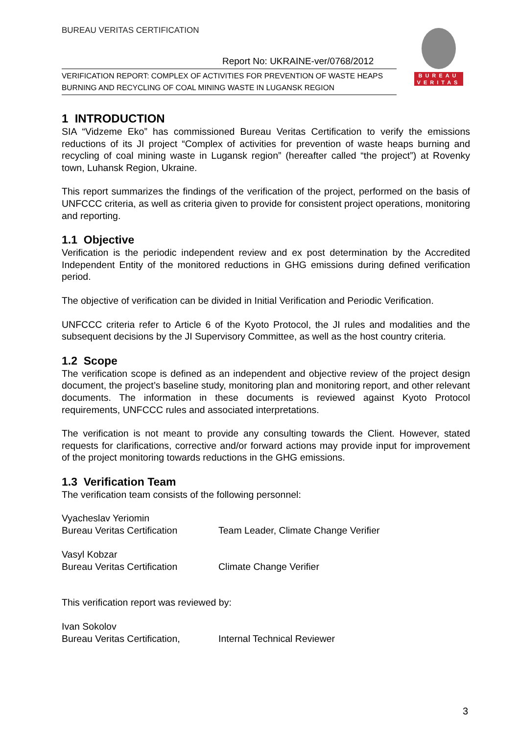BUREAU VERITAS CERTIFICATION
Report No: UKRAINE-ver/0768/2012
VERIFICATION REPORT: COMPLEX OF ACTIVITIES FOR PREVENTION OF WASTE HEAPS BURNING AND RECYCLING OF COAL MINING WASTE IN LUGANSK REGION
BUREAU
VERITAS
1 INTRODUCTION
SIA “Vidzeme Eko” has commissioned Bureau Veritas Certification to verify the emissions reductions of its JI project “Complex of activities for prevention of waste heaps burning and recycling of coal mining waste in Lugansk region” (hereafter called “the project”) at Rovenky town, Luhansk Region, Ukraine.
This report summarizes the findings of the verification of the project, performed on the basis of UNFCCC criteria, as well as criteria given to provide for consistent project operations, monitoring and reporting.
1.1 Objective
Verification is the periodic independent review and ex post determination by the Accredited Independent Entity of the monitored reductions in GHG emissions during defined verification period.
The objective of verification can be divided in Initial Verification and Periodic Verification.
UNFCCC criteria refer to Article 6 of the Kyoto Protocol, the JI rules and modalities and the subsequent decisions by the JI Supervisory Committee, as well as the host country criteria.
1.2 Scope
The verification scope is defined as an independent and objective review of the project design document, the project’s baseline study, monitoring plan and monitoring report, and other relevant documents. The information in these documents is reviewed against Kyoto Protocol requirements, UNFCCC rules and associated interpretations.
The verification is not meant to provide any consulting towards the Client. However, stated requests for clarifications, corrective and/or forward actions may provide input for improvement of the project monitoring towards reductions in the GHG emissions.
1.3 Verification Team
The verification team consists of the following personnel:
| Vyacheslav Yeriomin Bureau Veritas Certification | Team Leader, Climate Change Verifier |
| Vasyl Kobzar Bureau Veritas Certification | Climate Change Verifier |
This verification report was reviewed by:
| Ivan Sokolov Bureau Veritas Certification, | Internal Technical Reviewer |
3